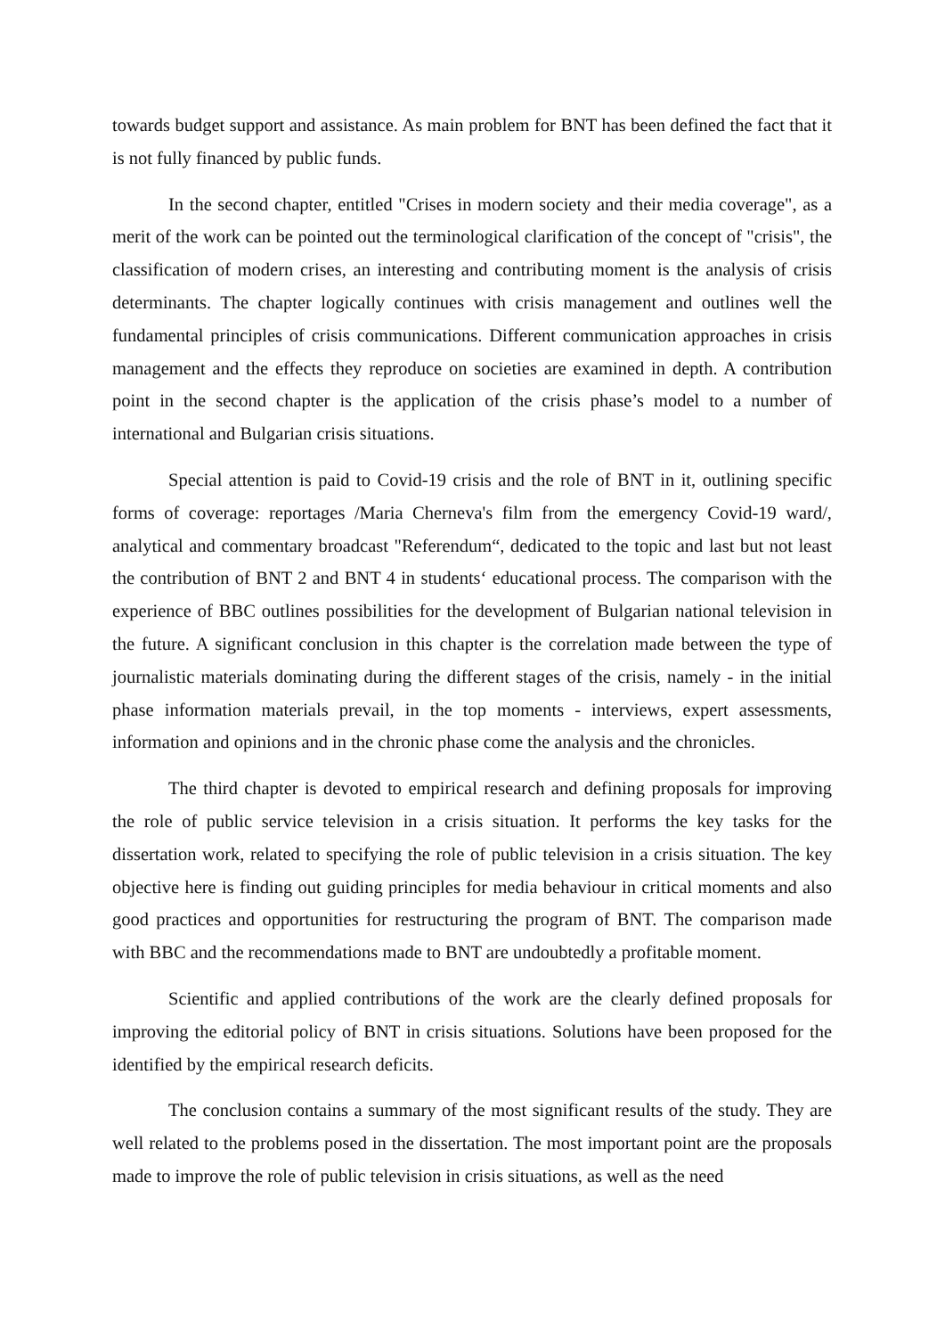towards budget support and assistance. As main problem for BNT has been defined the fact that it is not fully financed by public funds.
In the second chapter, entitled "Crises in modern society and their media coverage", as a merit of the work can be pointed out the terminological clarification of the concept of "crisis", the classification of modern crises, an interesting and contributing moment is the analysis of crisis determinants. The chapter logically continues with crisis management and outlines well the fundamental principles of crisis communications. Different communication approaches in crisis management and the effects they reproduce on societies are examined in depth. A contribution point in the second chapter is the application of the crisis phase’s model to a number of international and Bulgarian crisis situations.
Special attention is paid to Covid-19 crisis and the role of BNT in it, outlining specific forms of coverage: reportages /Maria Cherneva's film from the emergency Covid-19 ward/, analytical and commentary broadcast "Referendum“, dedicated to the topic and last but not least the contribution of BNT 2 and BNT 4 in students‘ educational process. The comparison with the experience of BBC outlines possibilities for the development of Bulgarian national television in the future. A significant conclusion in this chapter is the correlation made between the type of journalistic materials dominating during the different stages of the crisis, namely - in the initial phase information materials prevail, in the top moments - interviews, expert assessments, information and opinions and in the chronic phase come the analysis and the chronicles.
The third chapter is devoted to empirical research and defining proposals for improving the role of public service television in a crisis situation. It performs the key tasks for the dissertation work, related to specifying the role of public television in a crisis situation. The key objective here is finding out guiding principles for media behaviour in critical moments and also good practices and opportunities for restructuring the program of BNT. The comparison made with BBC and the recommendations made to BNT are undoubtedly a profitable moment.
Scientific and applied contributions of the work are the clearly defined proposals for improving the editorial policy of BNT in crisis situations. Solutions have been proposed for the identified by the empirical research deficits.
The conclusion contains a summary of the most significant results of the study. They are well related to the problems posed in the dissertation. The most important point are the proposals made to improve the role of public television in crisis situations, as well as the need